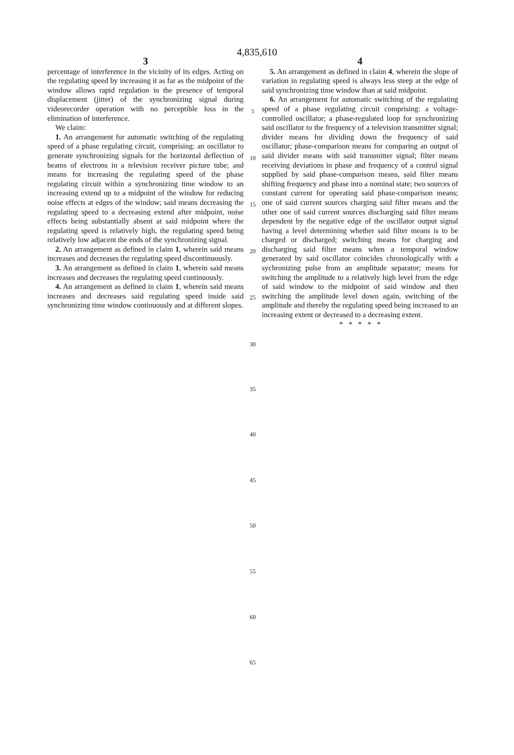4,835,610
3
percentage of interference in the vicinity of its edges. Acting on the regulating speed by increasing it as far as the midpoint of the window allows rapid regulation in the presence of temporal displacement (jitter) of the synchronizing signal during videorecorder operation with no perceptible loss in the elimination of interference.
We claim:
1. An arrangement for automatic switching of the regulating speed of a phase regulating circuit, comprising: an oscillator to generate synchronizing signals for the horizontal deflection of beams of electrons in a television receiver picture tube; and means for increasing the regulating speed of the phase regulating circuit within a synchronizing time window to an increasing extend up to a midpoint of the window for reducing noise effects at edges of the window; said means decreasing the regulating speed to a decreasing extend after midpoint, noise effects being substantially absent at said midpoint where the regulating speed is relatively high, the regulating speed being relatively low adjacent the ends of the synchronizing signal.
2. An arrangement as defined in claim 1, wherein said means increases and decreases the regulating speed discontinuously.
3. An arrangement as defined in claim 1, wherein said means increases and decreases the regulating speed continuously.
4. An arrangement as defined in claim 1, wherein said means increases and decreases said regulating speed inside said synchronizing time window continuously and at different slopes.
5
10
15
20
25
30
35
40
45
50
55
60
65
4
5. An arrangement as defined in claim 4, wherein the slope of variation in regulating speed is always less steep at the edge of said synchronizing time window than at said midpoint.
6. An arrangement for automatic switching of the regulating speed of a phase regulating circuit comprising: a voltage-controlled oscillator; a phase-regulated loop for synchronizing said oscillator to the frequency of a television transmitter signal; divider means for dividing down the frequency of said oscillator; phase-comparison means for comparing an output of said divider means with said transmitter signal; filter means receiving deviations in phase and frequency of a control signal supplied by said phase-comparison means, said filter means shifting frequency and phase into a nominal state; two sources of constant current for operating said phase-comparison means; one of said current sources charging said filter means and the other one of said current sources discharging said filter means dependent by the negative edge of the oscillator output signal having a level determining whether said filter means is to be charged or discharged; switching means for charging and discharging said filter means when a temporal window generated by said oscillator coincides chronologically with a sychronizing pulse from an amplitude separator; means for switching the amplitude to a relatively high level from the edge of said window to the midpoint of said window and then switching the amplitude level down again, switching of the amplitude and thereby the regulating speed being increased to an increasing extent or decreased to a decreasing extent.
* * * * *